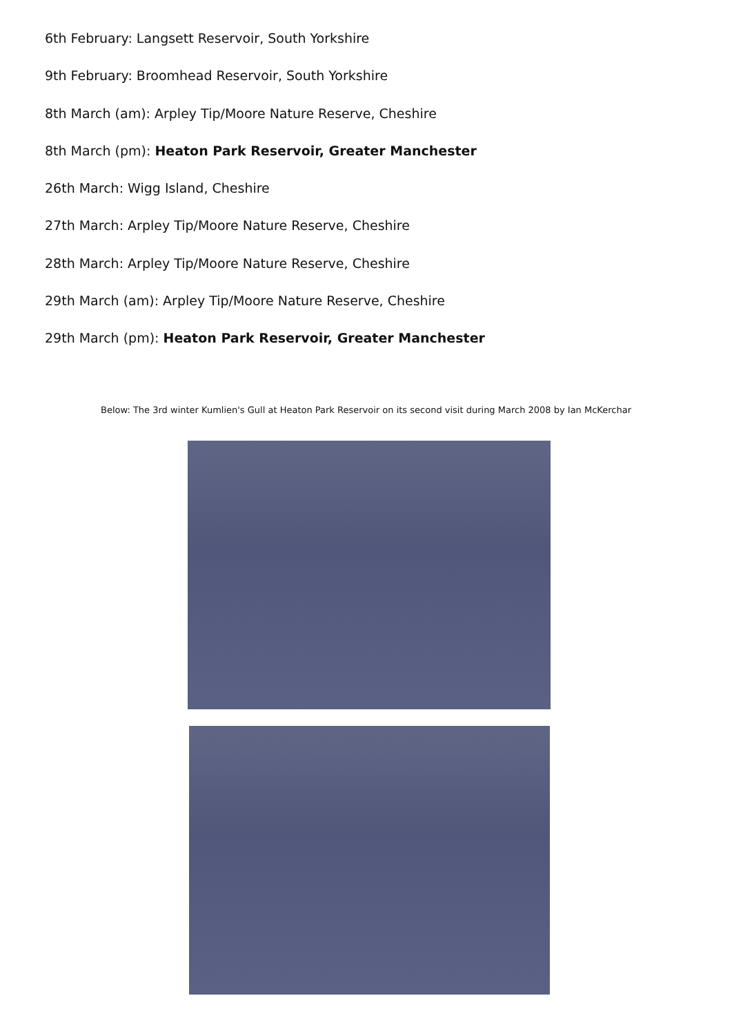6th February: Langsett Reservoir, South Yorkshire
9th February: Broomhead Reservoir, South Yorkshire
8th March (am): Arpley Tip/Moore Nature Reserve, Cheshire
8th March (pm): Heaton Park Reservoir, Greater Manchester
26th March: Wigg Island, Cheshire
27th March: Arpley Tip/Moore Nature Reserve, Cheshire
28th March: Arpley Tip/Moore Nature Reserve, Cheshire
29th March (am): Arpley Tip/Moore Nature Reserve, Cheshire
29th March (pm): Heaton Park Reservoir, Greater Manchester
Below: The 3rd winter Kumlien's Gull at Heaton Park Reservoir on its second visit during March 2008 by Ian McKerchar